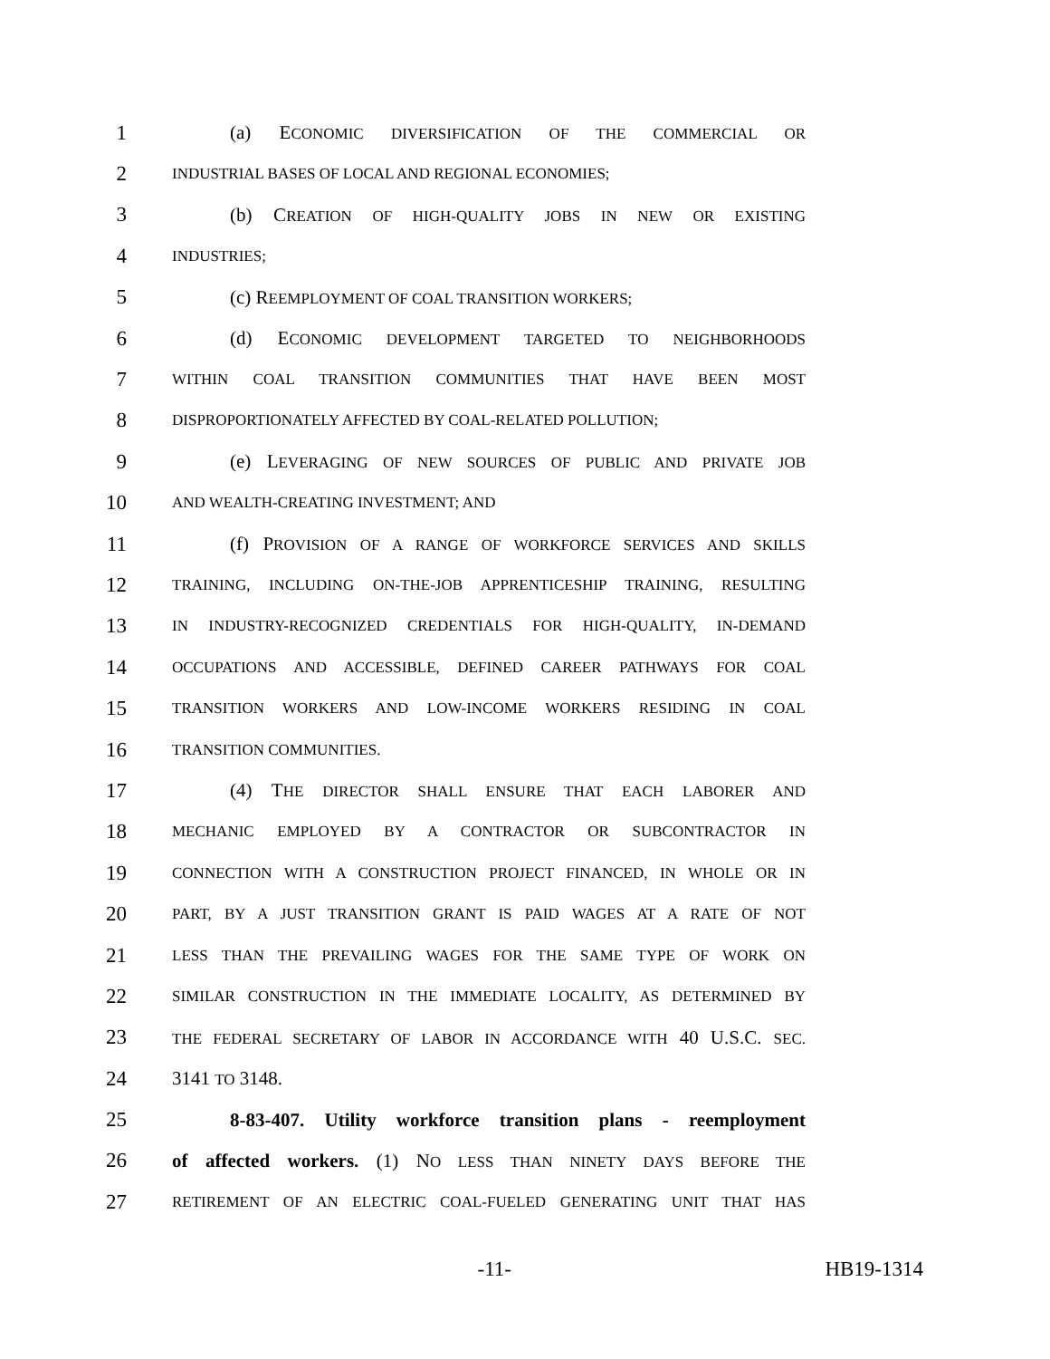1 (a) ECONOMIC DIVERSIFICATION OF THE COMMERCIAL OR
2 INDUSTRIAL BASES OF LOCAL AND REGIONAL ECONOMIES;
3 (b) CREATION OF HIGH-QUALITY JOBS IN NEW OR EXISTING
4 INDUSTRIES;
5 (c) REEMPLOYMENT OF COAL TRANSITION WORKERS;
6 (d) ECONOMIC DEVELOPMENT TARGETED TO NEIGHBORHOODS
7 WITHIN COAL TRANSITION COMMUNITIES THAT HAVE BEEN MOST
8 DISPROPORTIONATELY AFFECTED BY COAL-RELATED POLLUTION;
9 (e) LEVERAGING OF NEW SOURCES OF PUBLIC AND PRIVATE JOB
10 AND WEALTH-CREATING INVESTMENT; AND
11 (f) PROVISION OF A RANGE OF WORKFORCE SERVICES AND SKILLS
12 TRAINING, INCLUDING ON-THE-JOB APPRENTICESHIP TRAINING, RESULTING
13 IN INDUSTRY-RECOGNIZED CREDENTIALS FOR HIGH-QUALITY, IN-DEMAND
14 OCCUPATIONS AND ACCESSIBLE, DEFINED CAREER PATHWAYS FOR COAL
15 TRANSITION WORKERS AND LOW-INCOME WORKERS RESIDING IN COAL
16 TRANSITION COMMUNITIES.
17 (4) THE DIRECTOR SHALL ENSURE THAT EACH LABORER AND
18 MECHANIC EMPLOYED BY A CONTRACTOR OR SUBCONTRACTOR IN
19 CONNECTION WITH A CONSTRUCTION PROJECT FINANCED, IN WHOLE OR IN
20 PART, BY A JUST TRANSITION GRANT IS PAID WAGES AT A RATE OF NOT
21 LESS THAN THE PREVAILING WAGES FOR THE SAME TYPE OF WORK ON
22 SIMILAR CONSTRUCTION IN THE IMMEDIATE LOCALITY, AS DETERMINED BY
23 THE FEDERAL SECRETARY OF LABOR IN ACCORDANCE WITH 40 U.S.C. SEC.
24 3141 TO 3148.
25 8-83-407. Utility workforce transition plans - reemployment
26 of affected workers. (1) NO LESS THAN NINETY DAYS BEFORE THE
27 RETIREMENT OF AN ELECTRIC COAL-FUELED GENERATING UNIT THAT HAS
-11- HB19-1314